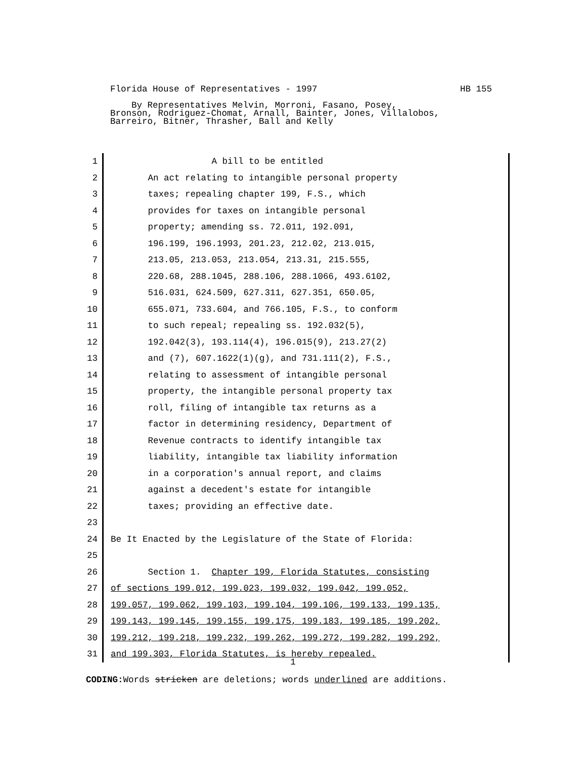Florida House of Representatives - 1997 HB 155
By Representatives Melvin, Morroni, Fasano, Posey, Bronson, Rodriguez-Chomat, Arnall, Bainter, Jones, Villalobos, Barreiro, Bitner, Thrasher, Ball and Kelly
1 A bill to be entitled
2 An act relating to intangible personal property
3 taxes; repealing chapter 199, F.S., which
4 provides for taxes on intangible personal
5 property; amending ss. 72.011, 192.091,
6 196.199, 196.1993, 201.23, 212.02, 213.015,
7 213.05, 213.053, 213.054, 213.31, 215.555,
8 220.68, 288.1045, 288.106, 288.1066, 493.6102,
9 516.031, 624.509, 627.311, 627.351, 650.05,
10 655.071, 733.604, and 766.105, F.S., to conform
11 to such repeal; repealing ss. 192.032(5),
12 192.042(3), 193.114(4), 196.015(9), 213.27(2)
13 and (7), 607.1622(1)(g), and 731.111(2), F.S.,
14 relating to assessment of intangible personal
15 property, the intangible personal property tax
16 roll, filing of intangible tax returns as a
17 factor in determining residency, Department of
18 Revenue contracts to identify intangible tax
19 liability, intangible tax liability information
20 in a corporation's annual report, and claims
21 against a decedent's estate for intangible
22 taxes; providing an effective date.
23
24 Be It Enacted by the Legislature of the State of Florida:
25
26 Section 1. Chapter 199, Florida Statutes, consisting
27 of sections 199.012, 199.023, 199.032, 199.042, 199.052,
28 199.057, 199.062, 199.103, 199.104, 199.106, 199.133, 199.135,
29 199.143, 199.145, 199.155, 199.175, 199.183, 199.185, 199.202,
30 199.212, 199.218, 199.232, 199.262, 199.272, 199.282, 199.292,
31 and 199.303, Florida Statutes, is hereby repealed.
1
CODING: Words stricken are deletions; words underlined are additions.